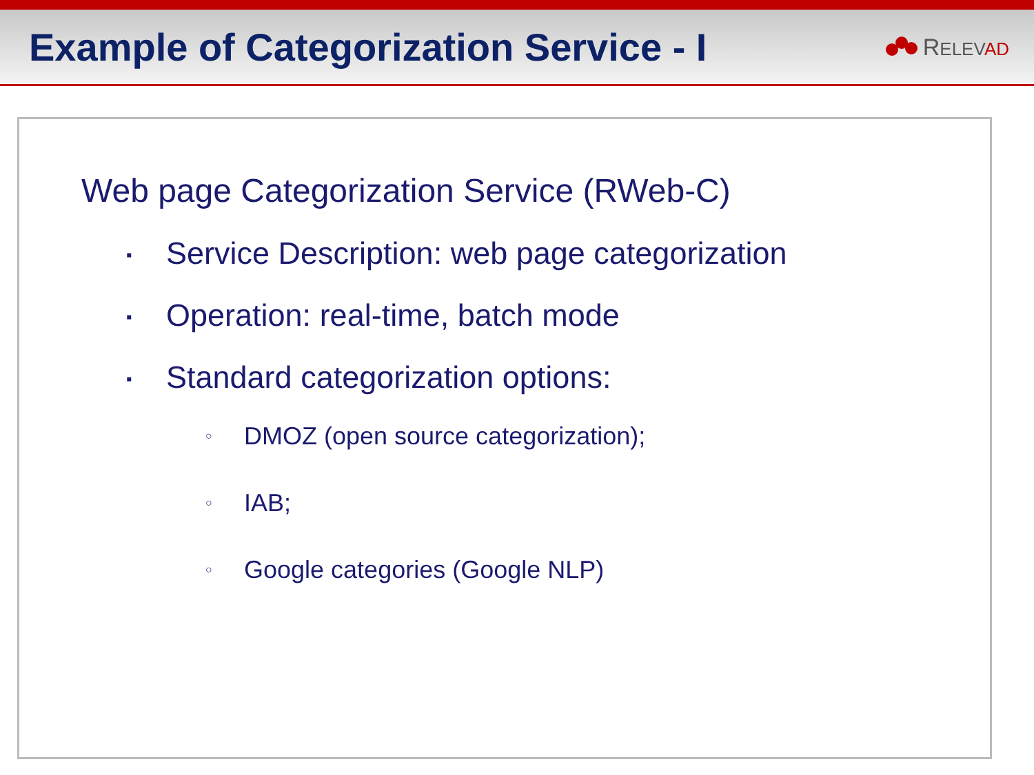Example of Categorization Service - I
RELEV AD
Web page Categorization Service (RWeb-C)
▪ Service Description: web page categorization
▪ Operation: real-time, batch mode
▪ Standard categorization options:
○ DMOZ (open source categorization);
○ IAB;
○ Google categories (Google NLP)